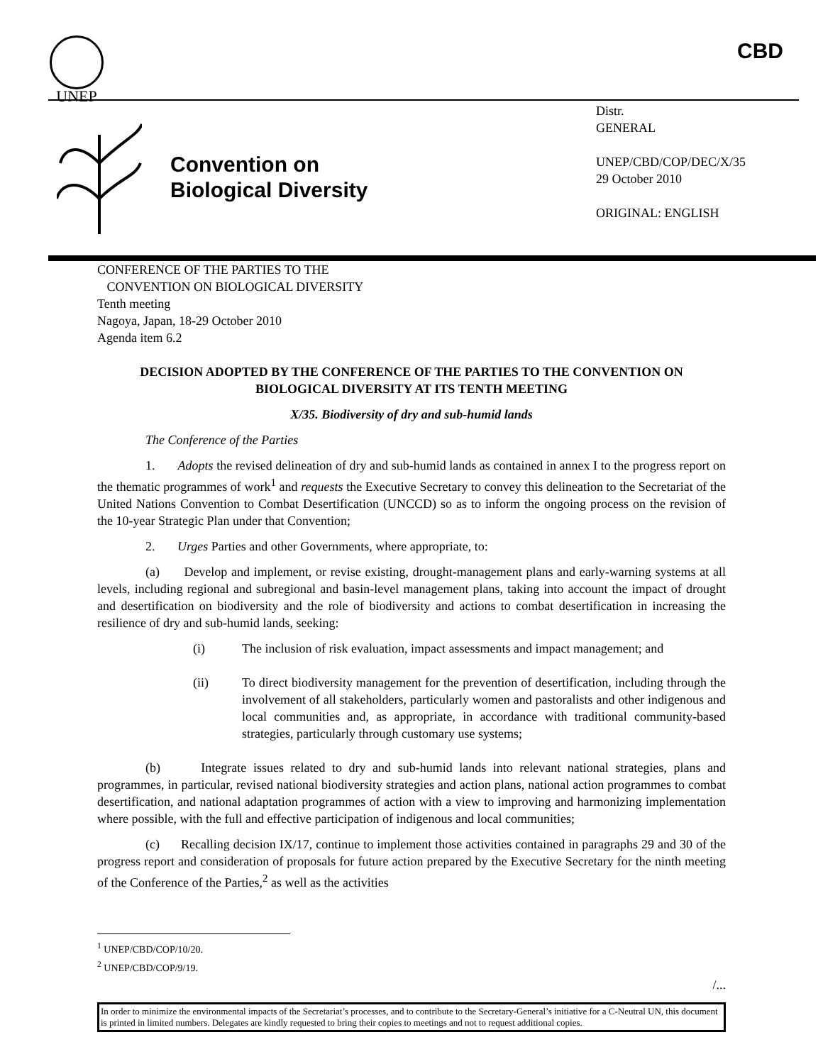UNEP CBD
Convention on
Biological Diversity
Distr.
GENERAL
UNEP/CBD/COP/DEC/X/35
29 October 2010
ORIGINAL: ENGLISH
CONFERENCE OF THE PARTIES TO THE
CONVENTION ON BIOLOGICAL DIVERSITY
Tenth meeting
Nagoya, Japan, 18-29 October 2010
Agenda item 6.2
DECISION ADOPTED BY THE CONFERENCE OF THE PARTIES TO THE CONVENTION ON BIOLOGICAL DIVERSITY AT ITS TENTH MEETING
X/35. Biodiversity of dry and sub-humid lands
The Conference of the Parties
1. Adopts the revised delineation of dry and sub-humid lands as contained in annex I to the progress report on the thematic programmes of work<sup>1</sup> and requests the Executive Secretary to convey this delineation to the Secretariat of the United Nations Convention to Combat Desertification (UNCCD) so as to inform the ongoing process on the revision of the 10-year Strategic Plan under that Convention;
2. Urges Parties and other Governments, where appropriate, to:
(a) Develop and implement, or revise existing, drought-management plans and early-warning systems at all levels, including regional and subregional and basin-level management plans, taking into account the impact of drought and desertification on biodiversity and the role of biodiversity and actions to combat desertification in increasing the resilience of dry and sub-humid lands, seeking:
(i) The inclusion of risk evaluation, impact assessments and impact management; and
(ii) To direct biodiversity management for the prevention of desertification, including through the involvement of all stakeholders, particularly women and pastoralists and other indigenous and local communities and, as appropriate, in accordance with traditional community-based strategies, particularly through customary use systems;
(b) Integrate issues related to dry and sub-humid lands into relevant national strategies, plans and programmes, in particular, revised national biodiversity strategies and action plans, national action programmes to combat desertification, and national adaptation programmes of action with a view to improving and harmonizing implementation where possible, with the full and effective participation of indigenous and local communities;
(c) Recalling decision IX/17, continue to implement those activities contained in paragraphs 29 and 30 of the progress report and consideration of proposals for future action prepared by the Executive Secretary for the ninth meeting of the Conference of the Parties,<sup>2</sup> as well as the activities
<sup>1</sup> UNEP/CBD/COP/10/20.
<sup>2</sup> UNEP/CBD/COP/9/19.
/...
In order to minimize the environmental impacts of the Secretariat’s processes, and to contribute to the Secretary-General’s initiative for a C-Neutral UN, this document is printed in limited numbers. Delegates are kindly requested to bring their copies to meetings and not to request additional copies.